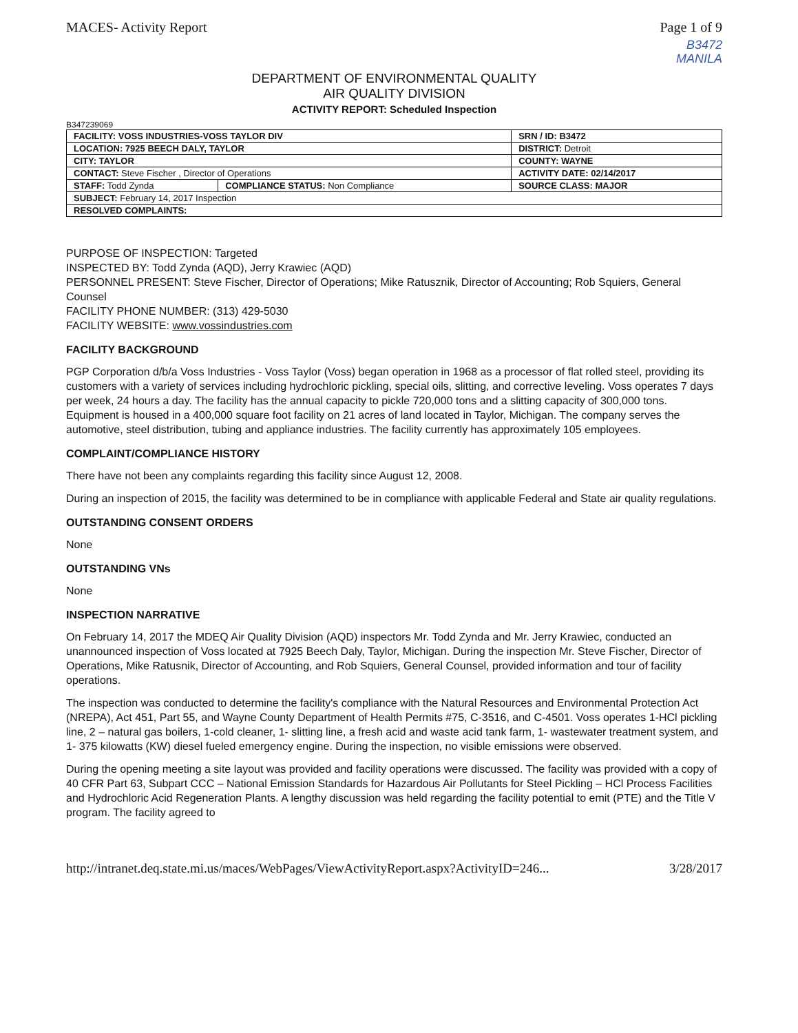MACES- Activity Report Page 1 of 9
B3472
MANILA
DEPARTMENT OF ENVIRONMENTAL QUALITY
AIR QUALITY DIVISION
ACTIVITY REPORT: Scheduled Inspection
B347239069
| FACILITY: VOSS INDUSTRIES-VOSS TAYLOR DIV | | SRN / ID: B3472 |
| LOCATION: 7925 BEECH DALY, TAYLOR | | DISTRICT: Detroit |
| CITY: TAYLOR | | COUNTY: WAYNE |
| CONTACT: Steve Fischer , Director of Operations | | ACTIVITY DATE: 02/14/2017 |
| STAFF: Todd Zynda | COMPLIANCE STATUS: Non Compliance | SOURCE CLASS: MAJOR |
| SUBJECT: February 14, 2017 Inspection | | |
| RESOLVED COMPLAINTS: | | |
PURPOSE OF INSPECTION: Targeted
INSPECTED BY: Todd Zynda (AQD), Jerry Krawiec (AQD)
PERSONNEL PRESENT: Steve Fischer, Director of Operations; Mike Ratusznik, Director of Accounting; Rob Squiers, General Counsel
FACILITY PHONE NUMBER: (313) 429-5030
FACILITY WEBSITE: www.vossindustries.com
FACILITY BACKGROUND
PGP Corporation d/b/a Voss Industries - Voss Taylor (Voss) began operation in 1968 as a processor of flat rolled steel, providing its customers with a variety of services including hydrochloric pickling, special oils, slitting, and corrective leveling. Voss operates 7 days per week, 24 hours a day. The facility has the annual capacity to pickle 720,000 tons and a slitting capacity of 300,000 tons. Equipment is housed in a 400,000 square foot facility on 21 acres of land located in Taylor, Michigan. The company serves the automotive, steel distribution, tubing and appliance industries. The facility currently has approximately 105 employees.
COMPLAINT/COMPLIANCE HISTORY
There have not been any complaints regarding this facility since August 12, 2008.
During an inspection of 2015, the facility was determined to be in compliance with applicable Federal and State air quality regulations.
OUTSTANDING CONSENT ORDERS
None
OUTSTANDING VNs
None
INSPECTION NARRATIVE
On February 14, 2017 the MDEQ Air Quality Division (AQD) inspectors Mr. Todd Zynda and Mr. Jerry Krawiec, conducted an unannounced inspection of Voss located at 7925 Beech Daly, Taylor, Michigan. During the inspection Mr. Steve Fischer, Director of Operations, Mike Ratusnik, Director of Accounting, and Rob Squiers, General Counsel, provided information and tour of facility operations.
The inspection was conducted to determine the facility's compliance with the Natural Resources and Environmental Protection Act (NREPA), Act 451, Part 55, and Wayne County Department of Health Permits #75, C-3516, and C-4501. Voss operates 1-HCl pickling line, 2 – natural gas boilers, 1-cold cleaner, 1- slitting line, a fresh acid and waste acid tank farm, 1- wastewater treatment system, and 1- 375 kilowatts (KW) diesel fueled emergency engine. During the inspection, no visible emissions were observed.
During the opening meeting a site layout was provided and facility operations were discussed. The facility was provided with a copy of 40 CFR Part 63, Subpart CCC – National Emission Standards for Hazardous Air Pollutants for Steel Pickling – HCl Process Facilities and Hydrochloric Acid Regeneration Plants. A lengthy discussion was held regarding the facility potential to emit (PTE) and the Title V program. The facility agreed to
http://intranet.deq.state.mi.us/maces/WebPages/ViewActivityReport.aspx?ActivityID=246... 3/28/2017